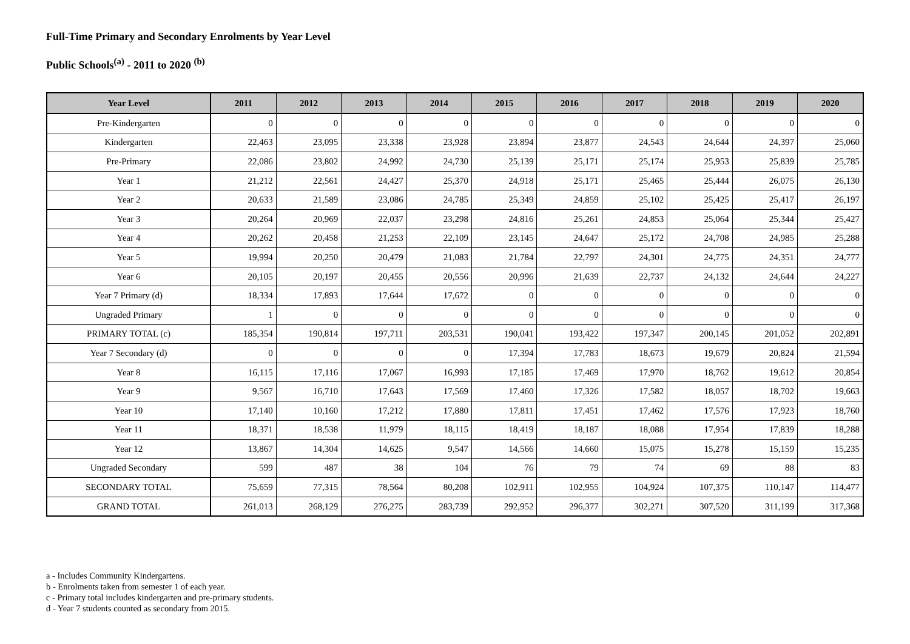Full-Time Primary and Secondary Enrolments by Year Level
Public Schools<sup>(a)</sup> - 2011 to 2020 <sup>(b)</sup>
| Year Level | 2011 | 2012 | 2013 | 2014 | 2015 | 2016 | 2017 | 2018 | 2019 | 2020 |
| --- | --- | --- | --- | --- | --- | --- | --- | --- | --- | --- |
| Pre-Kindergarten | 0 | 0 | 0 | 0 | 0 | 0 | 0 | 0 | 0 | 0 |
| Kindergarten | 22,463 | 23,095 | 23,338 | 23,928 | 23,894 | 23,877 | 24,543 | 24,644 | 24,397 | 25,060 |
| Pre-Primary | 22,086 | 23,802 | 24,992 | 24,730 | 25,139 | 25,171 | 25,174 | 25,953 | 25,839 | 25,785 |
| Year 1 | 21,212 | 22,561 | 24,427 | 25,370 | 24,918 | 25,171 | 25,465 | 25,444 | 26,075 | 26,130 |
| Year 2 | 20,633 | 21,589 | 23,086 | 24,785 | 25,349 | 24,859 | 25,102 | 25,425 | 25,417 | 26,197 |
| Year 3 | 20,264 | 20,969 | 22,037 | 23,298 | 24,816 | 25,261 | 24,853 | 25,064 | 25,344 | 25,427 |
| Year 4 | 20,262 | 20,458 | 21,253 | 22,109 | 23,145 | 24,647 | 25,172 | 24,708 | 24,985 | 25,288 |
| Year 5 | 19,994 | 20,250 | 20,479 | 21,083 | 21,784 | 22,797 | 24,301 | 24,775 | 24,351 | 24,777 |
| Year 6 | 20,105 | 20,197 | 20,455 | 20,556 | 20,996 | 21,639 | 22,737 | 24,132 | 24,644 | 24,227 |
| Year 7 Primary (d) | 18,334 | 17,893 | 17,644 | 17,672 | 0 | 0 | 0 | 0 | 0 | 0 |
| Ungraded Primary | 1 | 0 | 0 | 0 | 0 | 0 | 0 | 0 | 0 | 0 |
| PRIMARY TOTAL (c) | 185,354 | 190,814 | 197,711 | 203,531 | 190,041 | 193,422 | 197,347 | 200,145 | 201,052 | 202,891 |
| Year 7 Secondary (d) | 0 | 0 | 0 | 0 | 17,394 | 17,783 | 18,673 | 19,679 | 20,824 | 21,594 |
| Year 8 | 16,115 | 17,116 | 17,067 | 16,993 | 17,185 | 17,469 | 17,970 | 18,762 | 19,612 | 20,854 |
| Year 9 | 9,567 | 16,710 | 17,643 | 17,569 | 17,460 | 17,326 | 17,582 | 18,057 | 18,702 | 19,663 |
| Year 10 | 17,140 | 10,160 | 17,212 | 17,880 | 17,811 | 17,451 | 17,462 | 17,576 | 17,923 | 18,760 |
| Year 11 | 18,371 | 18,538 | 11,979 | 18,115 | 18,419 | 18,187 | 18,088 | 17,954 | 17,839 | 18,288 |
| Year 12 | 13,867 | 14,304 | 14,625 | 9,547 | 14,566 | 14,660 | 15,075 | 15,278 | 15,159 | 15,235 |
| Ungraded Secondary | 599 | 487 | 38 | 104 | 76 | 79 | 74 | 69 | 88 | 83 |
| SECONDARY TOTAL | 75,659 | 77,315 | 78,564 | 80,208 | 102,911 | 102,955 | 104,924 | 107,375 | 110,147 | 114,477 |
| GRAND TOTAL | 261,013 | 268,129 | 276,275 | 283,739 | 292,952 | 296,377 | 302,271 | 307,520 | 311,199 | 317,368 |
a - Includes Community Kindergartens.
b - Enrolments taken from semester 1 of each year.
c - Primary total includes kindergarten and pre-primary students.
d - Year 7 students counted as secondary from 2015.